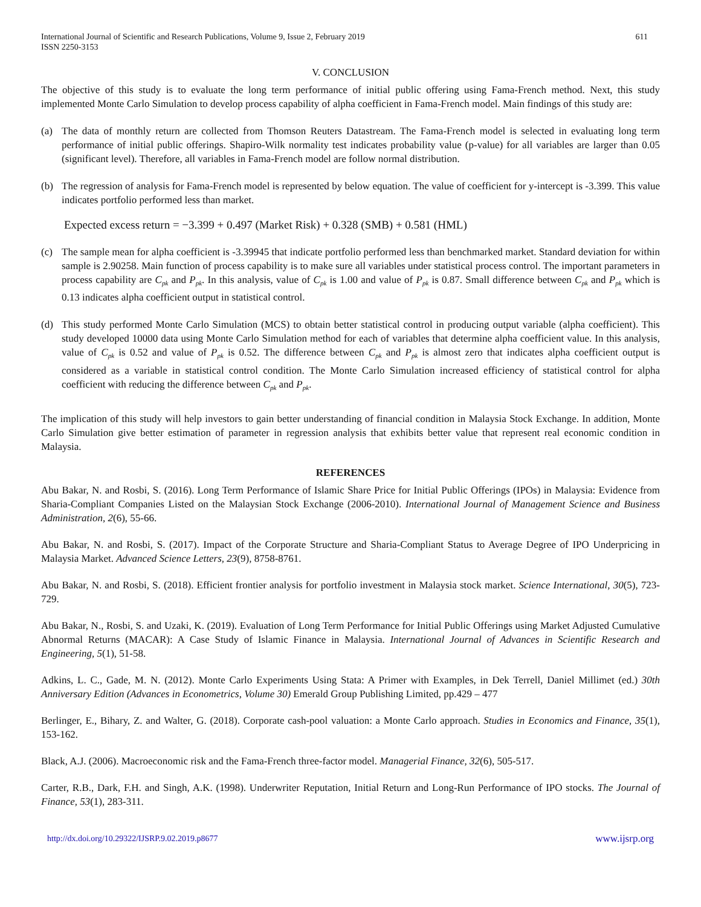International Journal of Scientific and Research Publications, Volume 9, Issue 2, February 2019
ISSN 2250-3153
611
V. CONCLUSION
The objective of this study is to evaluate the long term performance of initial public offering using Fama-French method. Next, this study implemented Monte Carlo Simulation to develop process capability of alpha coefficient in Fama-French model. Main findings of this study are:
(a) The data of monthly return are collected from Thomson Reuters Datastream. The Fama-French model is selected in evaluating long term performance of initial public offerings. Shapiro-Wilk normality test indicates probability value (p-value) for all variables are larger than 0.05 (significant level). Therefore, all variables in Fama-French model are follow normal distribution.
(b) The regression of analysis for Fama-French model is represented by below equation. The value of coefficient for y-intercept is -3.399. This value indicates portfolio performed less than market.
Expected excess return = −3.399 + 0.497 (Market Risk) + 0.328 (SMB) + 0.581 (HML)
(c) The sample mean for alpha coefficient is -3.39945 that indicate portfolio performed less than benchmarked market. Standard deviation for within sample is 2.90258. Main function of process capability is to make sure all variables under statistical process control. The important parameters in process capability are C<sub>pk</sub> and P<sub>pk</sub>. In this analysis, value of C<sub>pk</sub> is 1.00 and value of P<sub>pk</sub> is 0.87. Small difference between C<sub>pk</sub> and P<sub>pk</sub> which is 0.13 indicates alpha coefficient output in statistical control.
(d) This study performed Monte Carlo Simulation (MCS) to obtain better statistical control in producing output variable (alpha coefficient). This study developed 10000 data using Monte Carlo Simulation method for each of variables that determine alpha coefficient value. In this analysis, value of C<sub>pk</sub> is 0.52 and value of P<sub>pk</sub> is 0.52. The difference between C<sub>pk</sub> and P<sub>pk</sub> is almost zero that indicates alpha coefficient output is considered as a variable in statistical control condition. The Monte Carlo Simulation increased efficiency of statistical control for alpha coefficient with reducing the difference between C<sub>pk</sub> and P<sub>pk</sub>.
The implication of this study will help investors to gain better understanding of financial condition in Malaysia Stock Exchange. In addition, Monte Carlo Simulation give better estimation of parameter in regression analysis that exhibits better value that represent real economic condition in Malaysia.
REFERENCES
Abu Bakar, N. and Rosbi, S. (2016). Long Term Performance of Islamic Share Price for Initial Public Offerings (IPOs) in Malaysia: Evidence from Sharia-Compliant Companies Listed on the Malaysian Stock Exchange (2006-2010). International Journal of Management Science and Business Administration, 2(6), 55-66.
Abu Bakar, N. and Rosbi, S. (2017). Impact of the Corporate Structure and Sharia-Compliant Status to Average Degree of IPO Underpricing in Malaysia Market. Advanced Science Letters, 23(9), 8758-8761.
Abu Bakar, N. and Rosbi, S. (2018). Efficient frontier analysis for portfolio investment in Malaysia stock market. Science International, 30(5), 723-729.
Abu Bakar, N., Rosbi, S. and Uzaki, K. (2019). Evaluation of Long Term Performance for Initial Public Offerings using Market Adjusted Cumulative Abnormal Returns (MACAR): A Case Study of Islamic Finance in Malaysia. International Journal of Advances in Scientific Research and Engineering, 5(1), 51-58.
Adkins, L. C., Gade, M. N. (2012). Monte Carlo Experiments Using Stata: A Primer with Examples, in Dek Terrell, Daniel Millimet (ed.) 30th Anniversary Edition (Advances in Econometrics, Volume 30) Emerald Group Publishing Limited, pp.429 – 477
Berlinger, E., Bihary, Z. and Walter, G. (2018). Corporate cash-pool valuation: a Monte Carlo approach. Studies in Economics and Finance, 35(1), 153-162.
Black, A.J. (2006). Macroeconomic risk and the Fama‐French three‐factor model. Managerial Finance, 32(6), 505-517.
Carter, R.B., Dark, F.H. and Singh, A.K. (1998). Underwriter Reputation, Initial Return and Long-Run Performance of IPO stocks. The Journal of Finance, 53(1), 283-311.
http://dx.doi.org/10.29322/IJSRP.9.02.2019.p8677 www.ijsrp.org